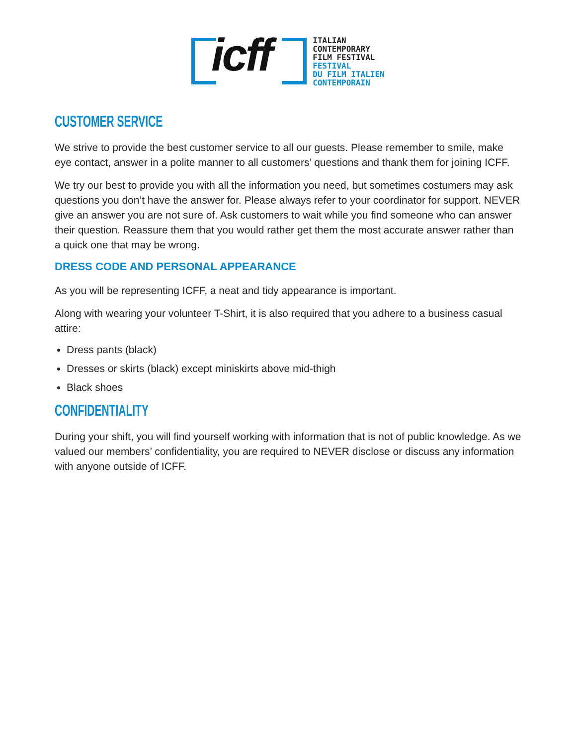icff
ITALIAN
CONTEMPORARY
FILM FESTIVAL
FESTIVAL
DU FILM ITALIEN
CONTEMPORAIN
CUSTOMER SERVICE
We strive to provide the best customer service to all our guests. Please remember to smile, make eye contact, answer in a polite manner to all customers’ questions and thank them for joining ICFF.
We try our best to provide you with all the information you need, but sometimes costumers may ask questions you don’t have the answer for. Please always refer to your coordinator for support. NEVER give an answer you are not sure of. Ask customers to wait while you find someone who can answer their question. Reassure them that you would rather get them the most accurate answer rather than a quick one that may be wrong.
DRESS CODE AND PERSONAL APPEARANCE
As you will be representing ICFF, a neat and tidy appearance is important.
Along with wearing your volunteer T-Shirt, it is also required that you adhere to a business casual attire:
Dress pants (black)
Dresses or skirts (black) except miniskirts above mid-thigh
Black shoes
CONFIDENTIALITY
During your shift, you will find yourself working with information that is not of public knowledge. As we valued our members’ confidentiality, you are required to NEVER disclose or discuss any information with anyone outside of ICFF.